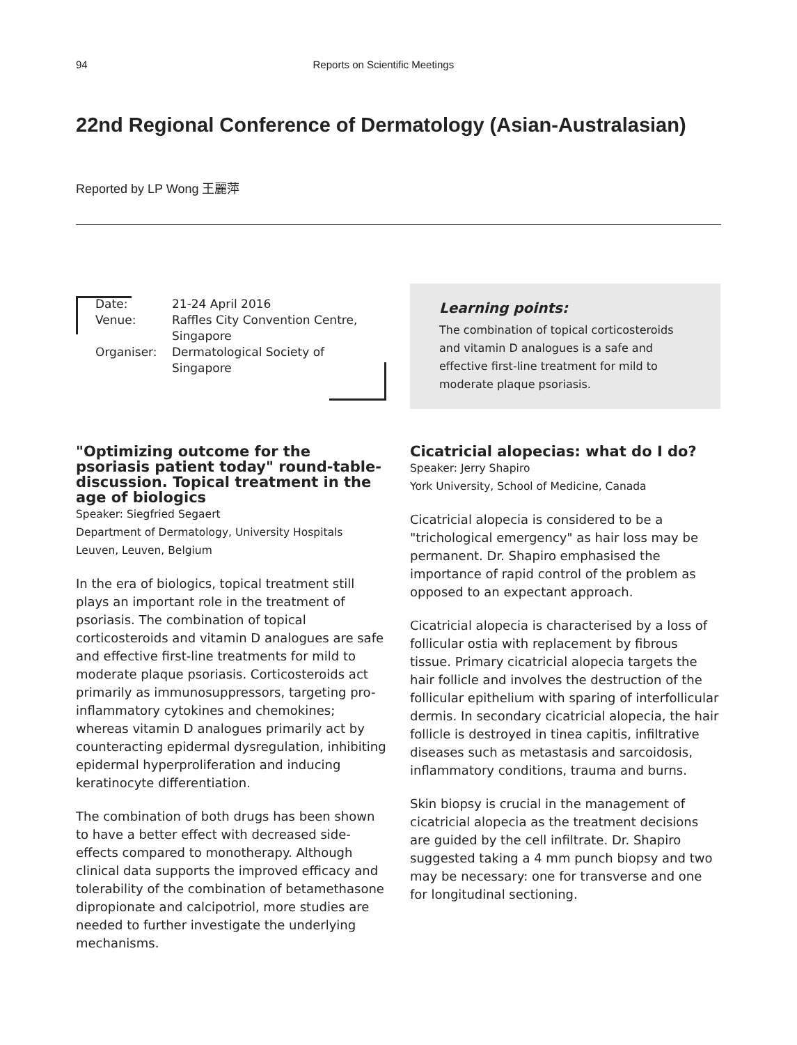94 Reports on Scientific Meetings
22nd Regional Conference of Dermatology (Asian-Australasian)
Reported by LP Wong 王麗萍
| Date: | 21-24 April 2016 |
| Venue: | Raffles City Convention Centre, Singapore |
| Organiser: | Dermatological Society of Singapore |
Learning points:
The combination of topical corticosteroids and vitamin D analogues is a safe and effective first-line treatment for mild to moderate plaque psoriasis.
"Optimizing outcome for the psoriasis patient today" round-table-discussion. Topical treatment in the age of biologics
Speaker: Siegfried Segaert
Department of Dermatology, University Hospitals Leuven, Leuven, Belgium
In the era of biologics, topical treatment still plays an important role in the treatment of psoriasis. The combination of topical corticosteroids and vitamin D analogues are safe and effective first-line treatments for mild to moderate plaque psoriasis. Corticosteroids act primarily as immunosuppressors, targeting pro-inflammatory cytokines and chemokines; whereas vitamin D analogues primarily act by counteracting epidermal dysregulation, inhibiting epidermal hyperproliferation and inducing keratinocyte differentiation.
The combination of both drugs has been shown to have a better effect with decreased side-effects compared to monotherapy. Although clinical data supports the improved efficacy and tolerability of the combination of betamethasone dipropionate and calcipotriol, more studies are needed to further investigate the underlying mechanisms.
Cicatricial alopecias: what do I do?
Speaker: Jerry Shapiro
York University, School of Medicine, Canada
Cicatricial alopecia is considered to be a "trichological emergency" as hair loss may be permanent. Dr. Shapiro emphasised the importance of rapid control of the problem as opposed to an expectant approach.
Cicatricial alopecia is characterised by a loss of follicular ostia with replacement by fibrous tissue. Primary cicatricial alopecia targets the hair follicle and involves the destruction of the follicular epithelium with sparing of interfollicular dermis. In secondary cicatricial alopecia, the hair follicle is destroyed in tinea capitis, infiltrative diseases such as metastasis and sarcoidosis, inflammatory conditions, trauma and burns.
Skin biopsy is crucial in the management of cicatricial alopecia as the treatment decisions are guided by the cell infiltrate. Dr. Shapiro suggested taking a 4 mm punch biopsy and two may be necessary: one for transverse and one for longitudinal sectioning.